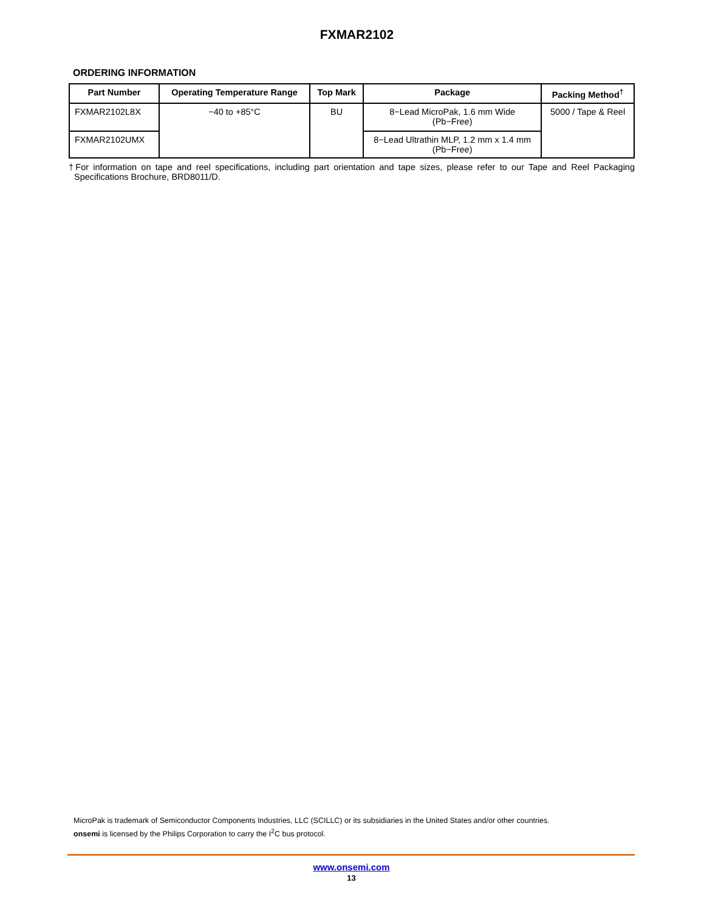FXMAR2102
ORDERING INFORMATION
| Part Number | Operating Temperature Range | Top Mark | Package | Packing Method<sup>†</sup> |
| --- | --- | --- | --- | --- |
| FXMAR2102L8X | −40 to +85°C | BU | 8−Lead MicroPak, 1.6 mm Wide (Pb−Free) | 5000 / Tape & Reel |
| FXMAR2102UMX | | | 8−Lead Ultrathin MLP, 1.2 mm x 1.4 mm (Pb−Free) | |
†For information on tape and reel specifications, including part orientation and tape sizes, please refer to our Tape and Reel Packaging Specifications Brochure, BRD8011/D.
MicroPak is trademark of Semiconductor Components Industries, LLC (SCILLC) or its subsidiaries in the United States and/or other countries.
onsemi is licensed by the Philips Corporation to carry the I<sup>2</sup>C bus protocol.
www.onsemi.com
13